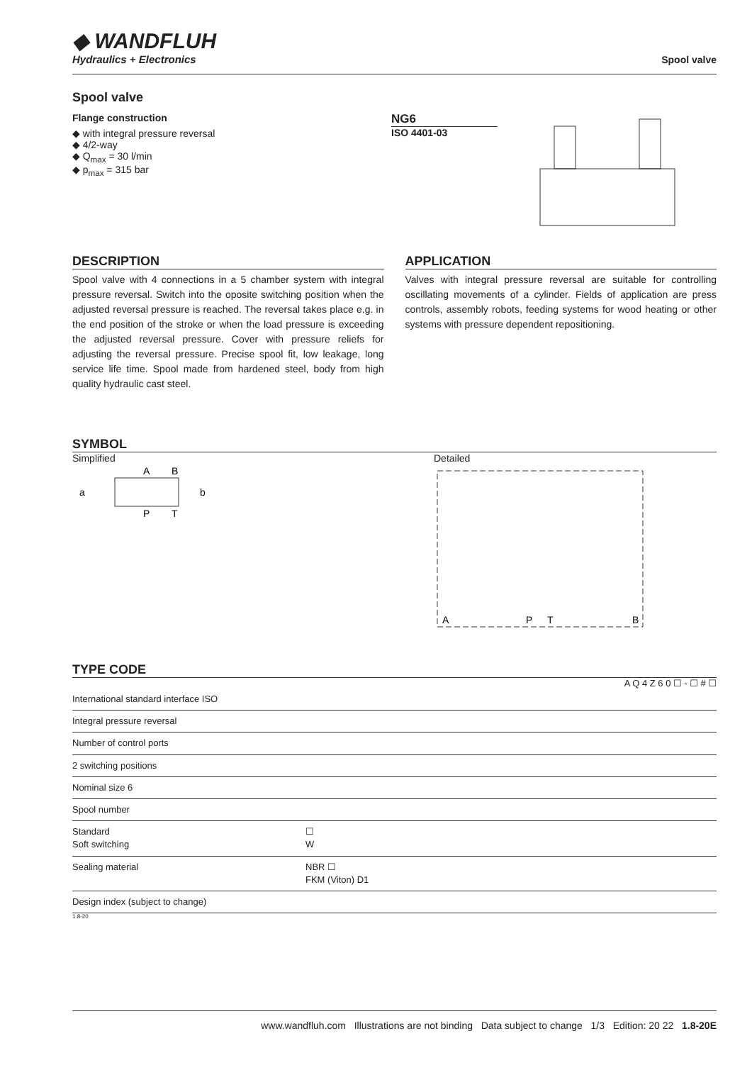◆ WANDFLUH
Hydraulics + Electronics
Spool valve
Spool valve
Flange construction
◆ with integral pressure reversal
◆ 4/2-way
◆ Q<sub>max</sub> = 30 l/min
◆ p<sub>max</sub> = 315 bar
NG6
ISO 4401-03
DESCRIPTION
Spool valve with 4 connections in a 5 chamber system with integral pressure reversal. Switch into the oposite switching position when the adjusted reversal pressure is reached. The reversal takes place e.g. in the end position of the stroke or when the load pressure is exceeding the adjusted reversal pressure. Cover with pressure reliefs for adjusting the reversal pressure. Precise spool fit, low leakage, long service life time. Spool made from hardened steel, body from high quality hydraulic cast steel.
APPLICATION
Valves with integral pressure reversal are suitable for controlling oscillating movements of a cylinder. Fields of application are press controls, assembly robots, feeding systems for wood heating or other systems with pressure dependent repositioning.
SYMBOL
Simplified
a
b
A
B
P
T
Detailed
A
P
T
B
TYPE CODE
A Q 4 Z 6 0 ☐ - ☐ # ☐
International standard interface ISO
Integral pressure reversal
Number of control ports
2 switching positions
Nominal size 6
Spool number
Standard
Soft switching ☐
W
Sealing material NBR ☐
FKM (Viton) D1
Design index (subject to change)
1.8-20
www.wandfluh.com Illustrations are not binding Data subject to change 1/3 Edition: 20 22 1.8-20E